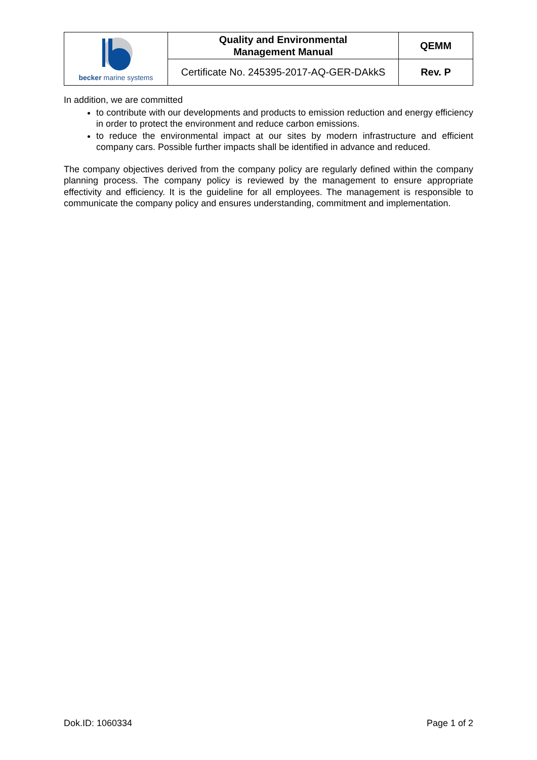| becker marine systems | Quality and Environmental Management Manual | QEMM |
| | Certificate No. 245395-2017-AQ-GER-DAkkS | Rev. P |
In addition, we are committed
to contribute with our developments and products to emission reduction and energy efficiency in order to protect the environment and reduce carbon emissions.
to reduce the environmental impact at our sites by modern infrastructure and efficient company cars. Possible further impacts shall be identified in advance and reduced.
The company objectives derived from the company policy are regularly defined within the company planning process. The company policy is reviewed by the management to ensure appropriate effectivity and efficiency. It is the guideline for all employees. The management is responsible to communicate the company policy and ensures understanding, commitment and implementation.
Dok.ID: 1060334 Page 1 of 2